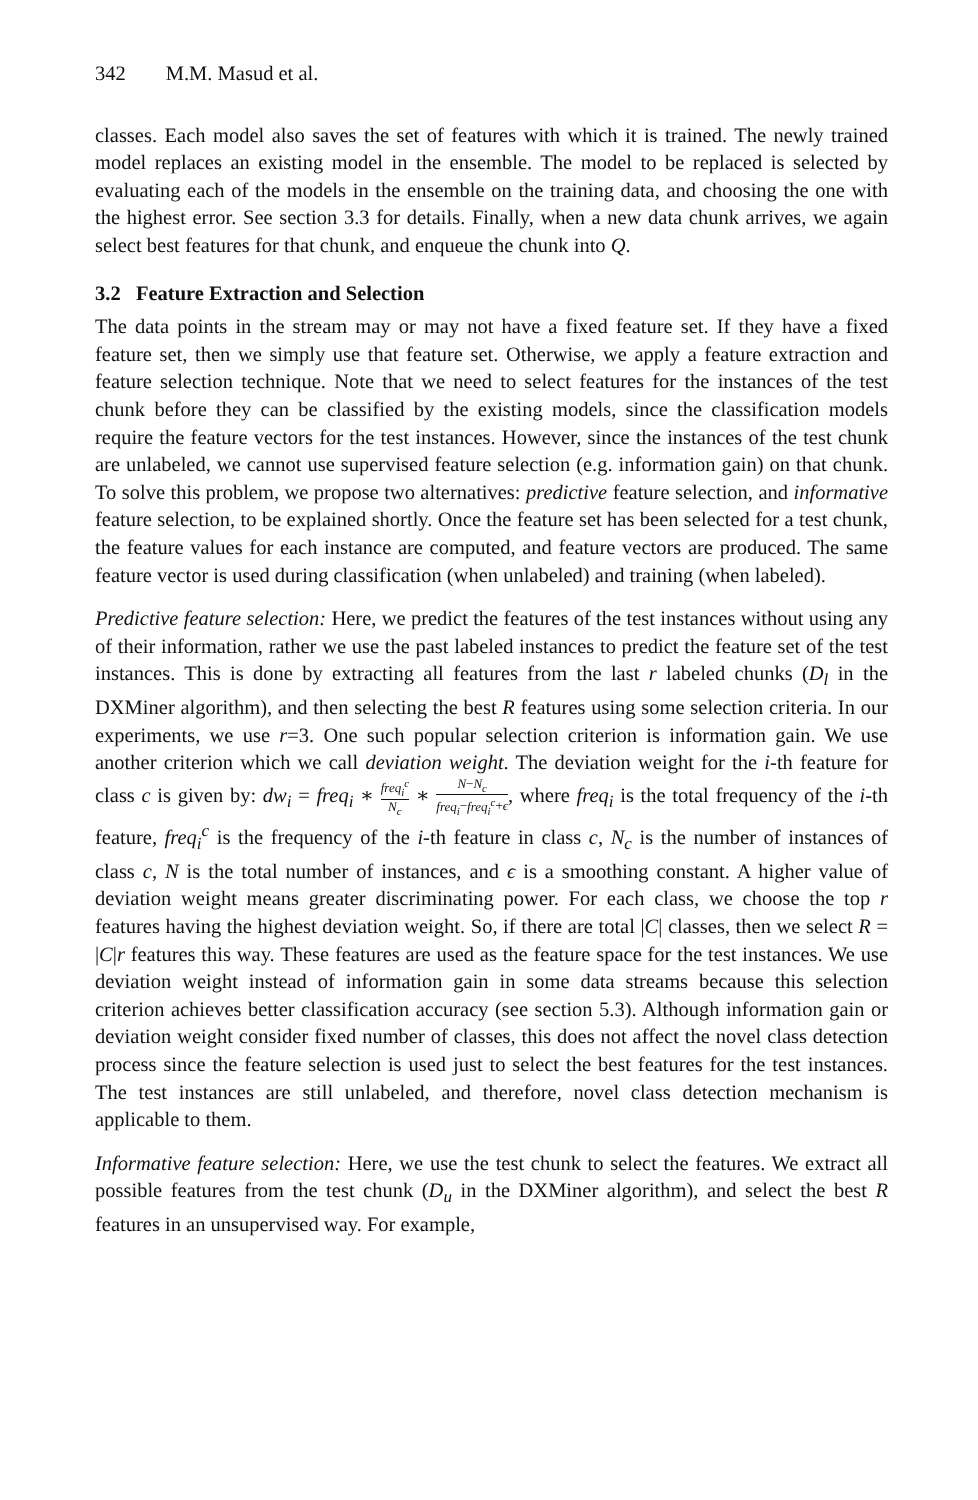342 M.M. Masud et al.
classes. Each model also saves the set of features with which it is trained. The newly trained model replaces an existing model in the ensemble. The model to be replaced is selected by evaluating each of the models in the ensemble on the training data, and choosing the one with the highest error. See section 3.3 for details. Finally, when a new data chunk arrives, we again select best features for that chunk, and enqueue the chunk into Q.
3.2 Feature Extraction and Selection
The data points in the stream may or may not have a fixed feature set. If they have a fixed feature set, then we simply use that feature set. Otherwise, we apply a feature extraction and feature selection technique. Note that we need to select features for the instances of the test chunk before they can be classified by the existing models, since the classification models require the feature vectors for the test instances. However, since the instances of the test chunk are unlabeled, we cannot use supervised feature selection (e.g. information gain) on that chunk. To solve this problem, we propose two alternatives: predictive feature selection, and informative feature selection, to be explained shortly. Once the feature set has been selected for a test chunk, the feature values for each instance are computed, and feature vectors are produced. The same feature vector is used during classification (when unlabeled) and training (when labeled).
Predictive feature selection: Here, we predict the features of the test instances without using any of their information, rather we use the past labeled instances to predict the feature set of the test instances. This is done by extracting all features from the last r labeled chunks (D<sub>l</sub> in the DXMiner algorithm), and then selecting the best R features using some selection criteria. In our experiments, we use r=3. One such popular selection criterion is information gain. We use another criterion which we call deviation weight. The deviation weight for the i-th feature for class c is given by: dw<sub>i</sub> = freq<sub>i</sub> ∗ freq<sub>i</sub><sup>c</sup> N<sub>c</sub> ∗ N−N<sub>c</sub> freq<sub>i</sub>−freq<sub>i</sub><sup>c</sup>+ϵ, where freq<sub>i</sub> is the total frequency of the i-th feature, freq<sub>i</sub><sup>c</sup> is the frequency of the i-th feature in class c, N<sub>c</sub> is the number of instances of class c, N is the total number of instances, and ϵ is a smoothing constant. A higher value of deviation weight means greater discriminating power. For each class, we choose the top r features having the highest deviation weight. So, if there are total |C| classes, then we select R = |C|r features this way. These features are used as the feature space for the test instances. We use deviation weight instead of information gain in some data streams because this selection criterion achieves better classification accuracy (see section 5.3). Although information gain or deviation weight consider fixed number of classes, this does not affect the novel class detection process since the feature selection is used just to select the best features for the test instances. The test instances are still unlabeled, and therefore, novel class detection mechanism is applicable to them.
Informative feature selection: Here, we use the test chunk to select the features. We extract all possible features from the test chunk (D<sub>u</sub> in the DXMiner algorithm), and select the best R features in an unsupervised way. For example,